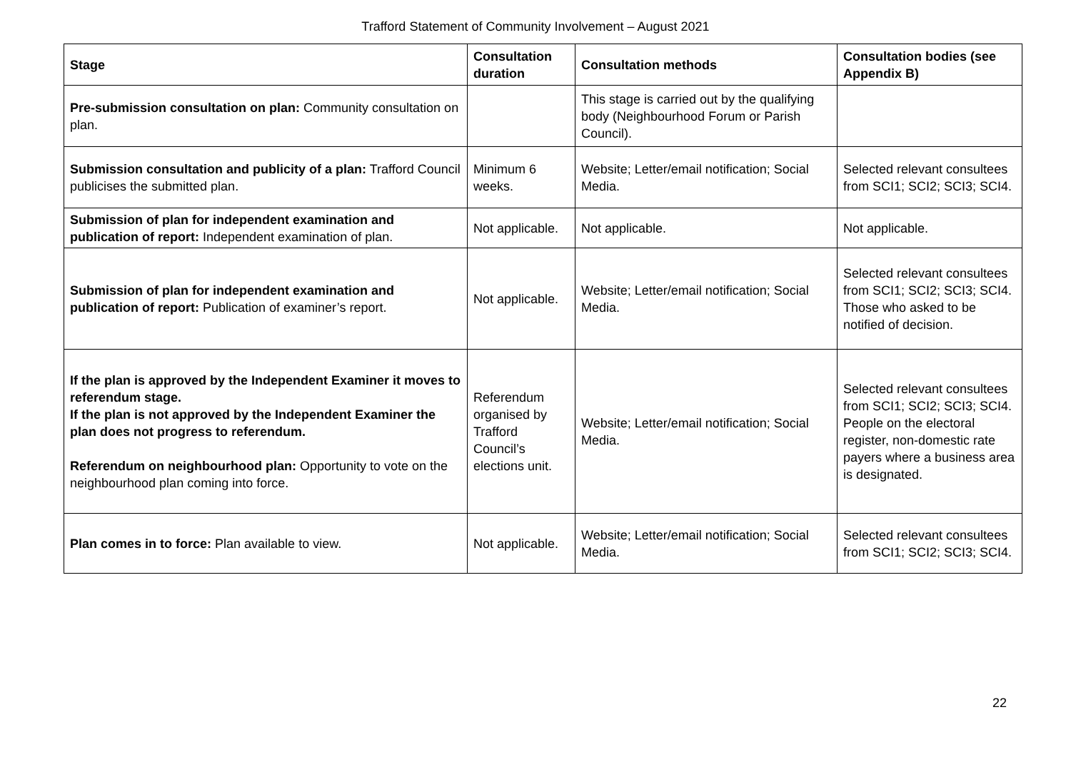Trafford Statement of Community Involvement – August 2021
| Stage | Consultation duration | Consultation methods | Consultation bodies (see Appendix B) |
| --- | --- | --- | --- |
| Pre-submission consultation on plan: Community consultation on plan. | | This stage is carried out by the qualifying body (Neighbourhood Forum or Parish Council). | |
| Submission consultation and publicity of a plan: Trafford Council publicises the submitted plan. | Minimum 6 weeks. | Website; Letter/email notification; Social Media. | Selected relevant consultees from SCI1; SCI2; SCI3; SCI4. |
| Submission of plan for independent examination and publication of report: Independent examination of plan. | Not applicable. | Not applicable. | Not applicable. |
| Submission of plan for independent examination and publication of report: Publication of examiner’s report. | Not applicable. | Website; Letter/email notification; Social Media. | Selected relevant consultees from SCI1; SCI2; SCI3; SCI4. Those who asked to be notified of decision. |
| If the plan is approved by the Independent Examiner it moves to referendum stage. If the plan is not approved by the Independent Examiner the plan does not progress to referendum. Referendum on neighbourhood plan: Opportunity to vote on the neighbourhood plan coming into force. | Referendum organised by Trafford Council’s elections unit. | Website; Letter/email notification; Social Media. | Selected relevant consultees from SCI1; SCI2; SCI3; SCI4. People on the electoral register, non-domestic rate payers where a business area is designated. |
| Plan comes in to force: Plan available to view. | Not applicable. | Website; Letter/email notification; Social Media. | Selected relevant consultees from SCI1; SCI2; SCI3; SCI4. |
22